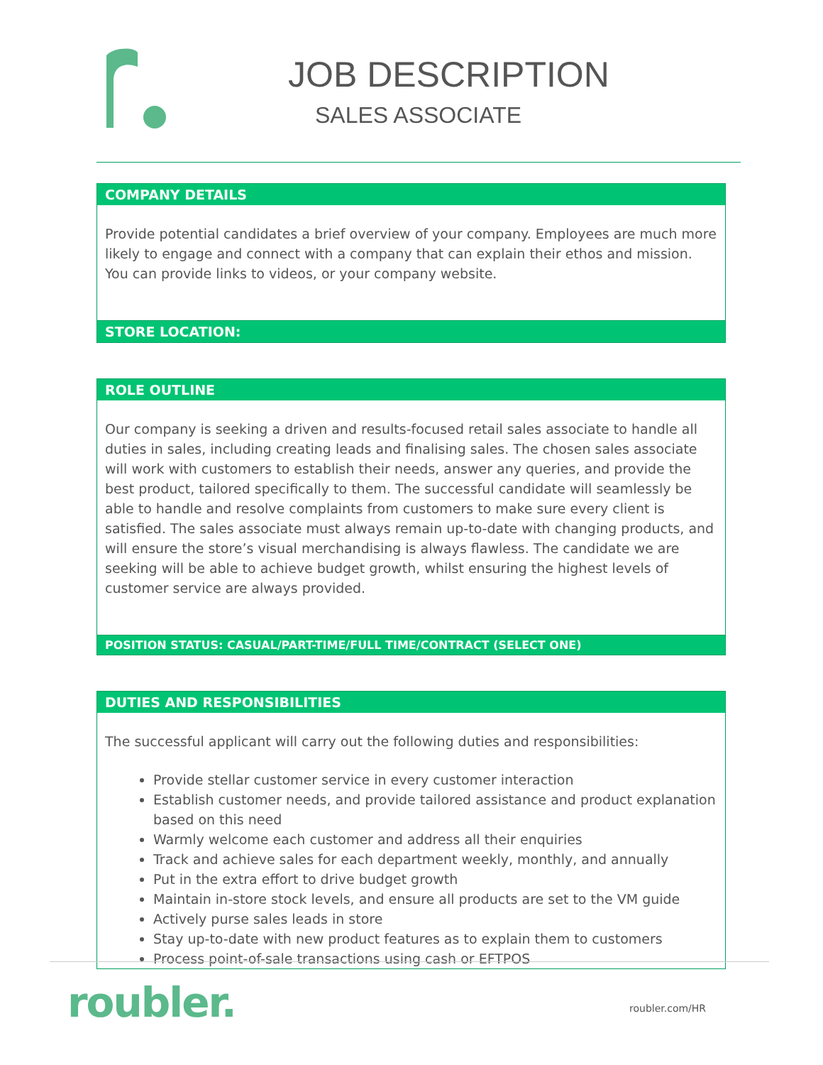JOB DESCRIPTION
SALES ASSOCIATE
COMPANY DETAILS
Provide potential candidates a brief overview of your company. Employees are much more likely to engage and connect with a company that can explain their ethos and mission. You can provide links to videos, or your company website.
STORE LOCATION:
ROLE OUTLINE
Our company is seeking a driven and results-focused retail sales associate to handle all duties in sales, including creating leads and finalising sales. The chosen sales associate will work with customers to establish their needs, answer any queries, and provide the best product, tailored specifically to them. The successful candidate will seamlessly be able to handle and resolve complaints from customers to make sure every client is satisfied. The sales associate must always remain up-to-date with changing products, and will ensure the store’s visual merchandising is always flawless. The candidate we are seeking will be able to achieve budget growth, whilst ensuring the highest levels of customer service are always provided.
POSITION STATUS: CASUAL/PART-TIME/FULL TIME/CONTRACT (SELECT ONE)
DUTIES AND RESPONSIBILITIES
The successful applicant will carry out the following duties and responsibilities:
Provide stellar customer service in every customer interaction
Establish customer needs, and provide tailored assistance and product explanation based on this need
Warmly welcome each customer and address all their enquiries
Track and achieve sales for each department weekly, monthly, and annually
Put in the extra effort to drive budget growth
Maintain in-store stock levels, and ensure all products are set to the VM guide
Actively purse sales leads in store
Stay up-to-date with new product features as to explain them to customers
Process point-of-sale transactions using cash or EFTPOS
roubler. roubler.com/HR